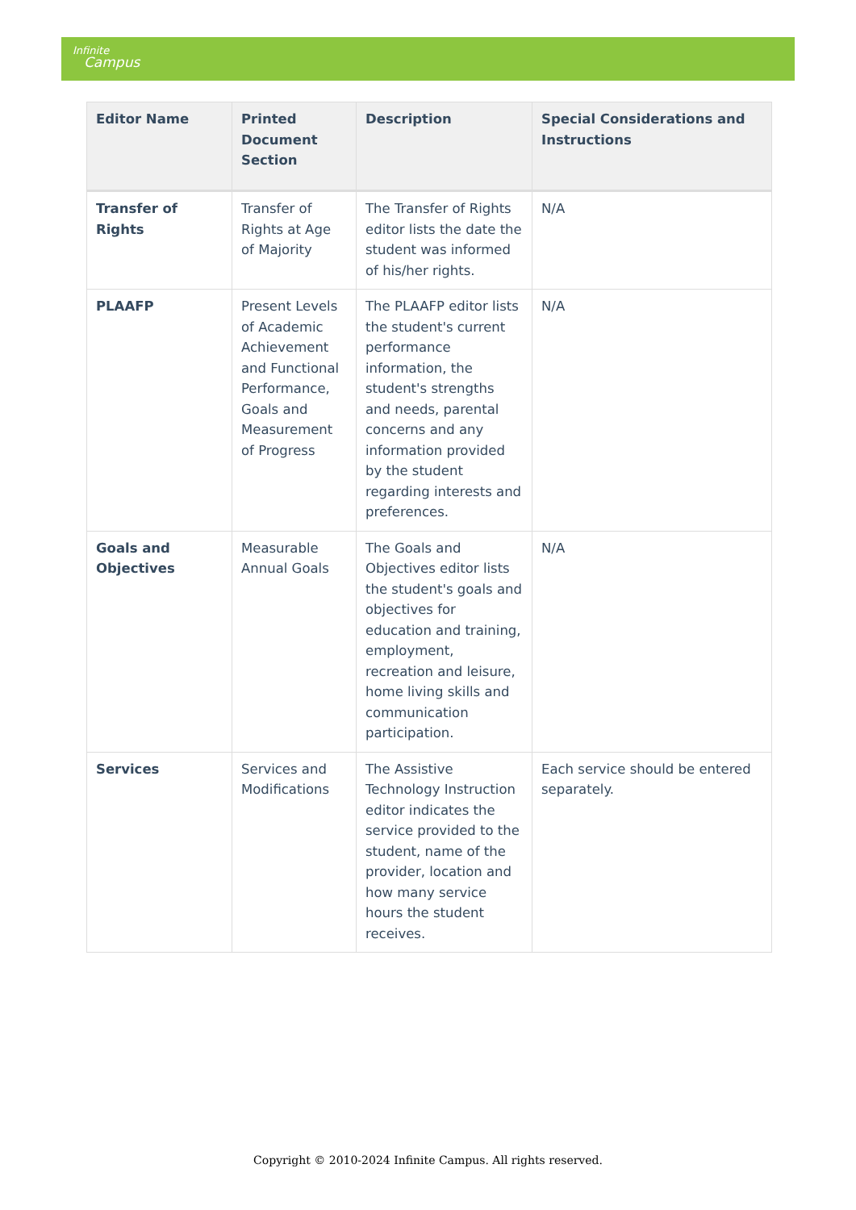Infinite
Campus
| Editor Name | Printed Document Section | Description | Special Considerations and Instructions |
| --- | --- | --- | --- |
| Transfer of Rights | Transfer of Rights at Age of Majority | The Transfer of Rights editor lists the date the student was informed of his/her rights. | N/A |
| PLAAFP | Present Levels of Academic Achievement and Functional Performance, Goals and Measurement of Progress | The PLAAFP editor lists the student's current performance information, the student's strengths and needs, parental concerns and any information provided by the student regarding interests and preferences. | N/A |
| Goals and Objectives | Measurable Annual Goals | The Goals and Objectives editor lists the student's goals and objectives for education and training, employment, recreation and leisure, home living skills and communication participation. | N/A |
| Services | Services and Modifications | The Assistive Technology Instruction editor indicates the service provided to the student, name of the provider, location and how many service hours the student receives. | Each service should be entered separately. |
Copyright © 2010-2024 Infinite Campus. All rights reserved.